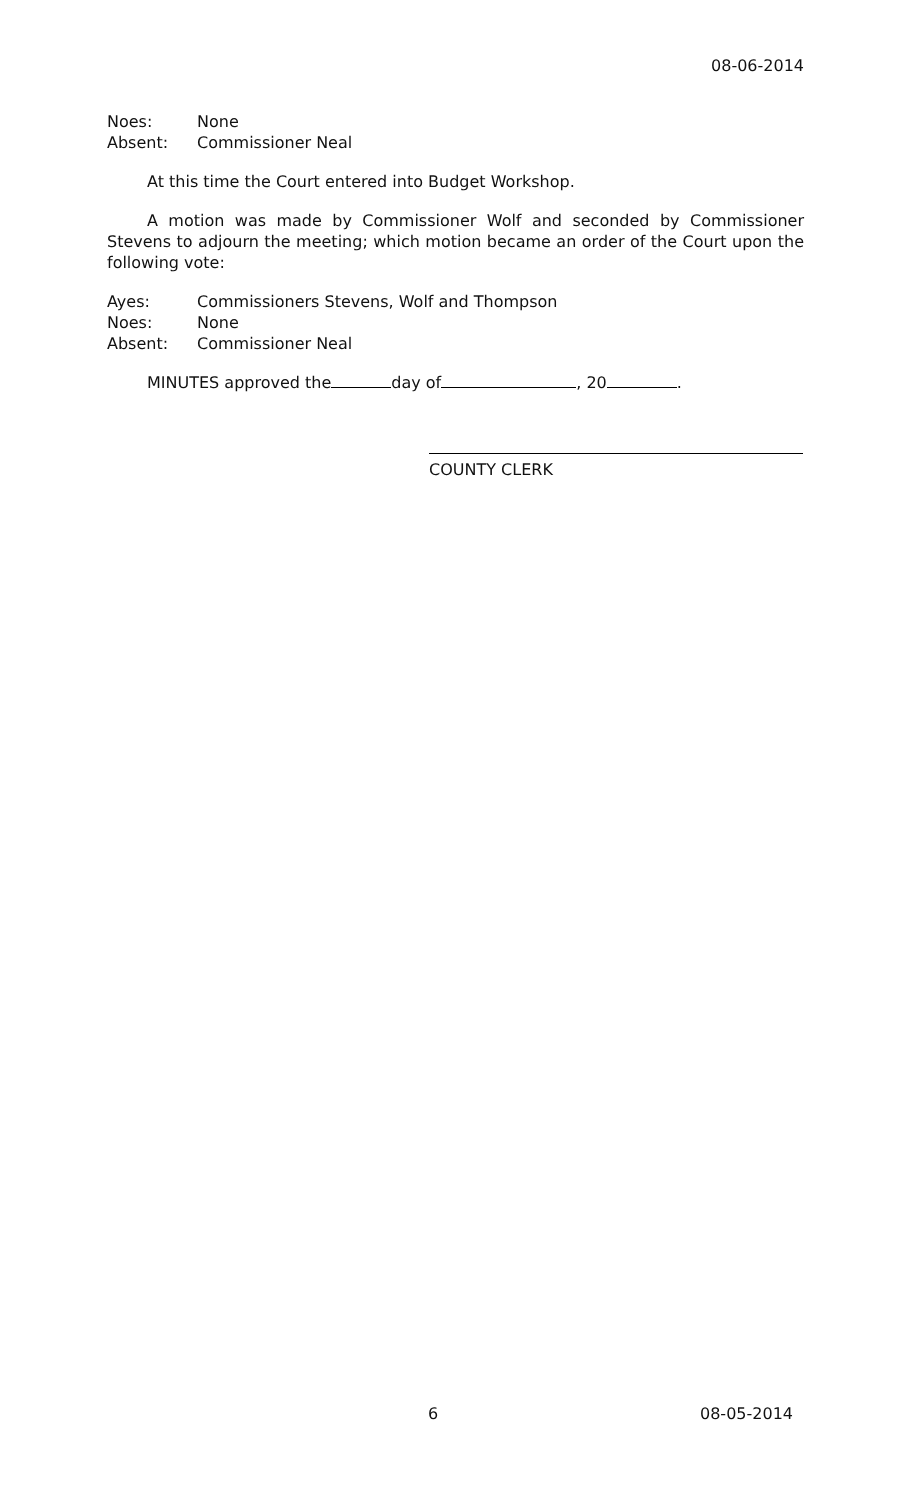08-06-2014
Noes: None
Absent: Commissioner Neal
At this time the Court entered into Budget Workshop.
A motion was made by Commissioner Wolf and seconded by Commissioner Stevens to adjourn the meeting; which motion became an order of the Court upon the following vote:
Ayes: Commissioners Stevens, Wolf and Thompson
Noes: None
Absent: Commissioner Neal
MINUTES approved the day of , 20 .
COUNTY CLERK
6 08-05-2014